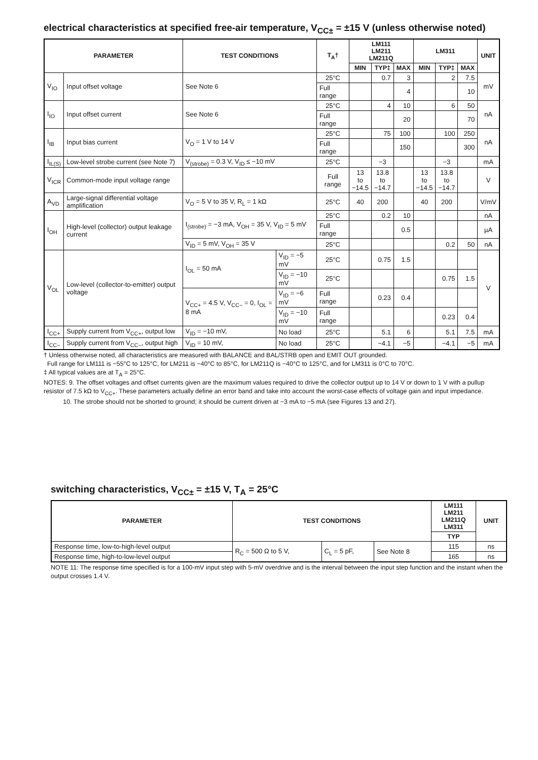electrical characteristics at specified free-air temperature, V<sub>CC±</sub> = ±15 V (unless otherwise noted)
| PARAMETER | | TEST CONDITIONS | | T<sub>A</sub>† | LM111 LM211 LM211Q | | | LM311 | | | UNIT |
| --- | --- | --- | --- | --- | --- | --- | --- | --- | --- | --- | --- |
| | | | | | MIN | TYP‡ | MAX | MIN | TYP‡ | MAX | |
| V<sub>IO</sub> | Input offset voltage | See Note 6 | | 25°C | | 0.7 | 3 | | 2 | 7.5 | mV |
| | | | | Full range | | | 4 | | | 10 | |
| I<sub>IO</sub> | Input offset current | See Note 6 | | 25°C | | 4 | 10 | | 6 | 50 | nA |
| | | | | Full range | | | 20 | | | 70 | |
| I<sub>IB</sub> | Input bias current | V<sub>O</sub> = 1 V to 14 V | | 25°C | | 75 | 100 | | 100 | 250 | nA |
| | | | | Full range | | | 150 | | | 300 | |
| I<sub>IL(S)</sub> | Low-level strobe current (see Note 7) | V<sub>(strobe)</sub> = 0.3 V, V<sub>ID</sub> ≤ −10 mV | | 25°C | | −3 | | | −3 | | mA |
| V<sub>ICR</sub> | Common-mode input voltage range | | | Full range | 13 to −14.5 | 13.8 to −14.7 | | 13 to −14.5 | 13.8 to −14.7 | | V |
| A<sub>VD</sub> | Large-signal differential voltage amplification | V<sub>O</sub> = 5 V to 35 V, R<sub>L</sub> = 1 kΩ | | 25°C | 40 | 200 | | 40 | 200 | | V/mV |
| I<sub>OH</sub> | High-level (collector) output leakage current | I<sub>(strobe)</sub> = −3 mA, V<sub>OH</sub> = 35 V, V<sub>ID</sub> = 5 mV | | 25°C | | 0.2 | 10 | | | | nA |
| | | | | Full range | | | 0.5 | | | | µA |
| | | V<sub>ID</sub> = 5 mV, V<sub>OH</sub> = 35 V | | 25°C | | | | | 0.2 | 50 | nA |
| V<sub>OL</sub> | Low-level (collector-to-emitter) output voltage | I<sub>OL</sub> = 50 mA | V<sub>ID</sub> = −5 mV | 25°C | | 0.75 | 1.5 | | | | V |
| | | | V<sub>ID</sub> = −10 mV | 25°C | | | | | 0.75 | 1.5 | |
| | | V<sub>CC+</sub> = 4.5 V, V<sub>CC−</sub> = 0, I<sub>OL</sub> = 8 mA | V<sub>ID</sub> = −6 mV | Full range | | 0.23 | 0.4 | | | | |
| | | | V<sub>ID</sub> = −10 mV | Full range | | | | | 0.23 | 0.4 | |
| I<sub>CC+</sub> | Supply current from V<sub>CC+</sub>, output low | V<sub>ID</sub> = −10 mV, | No load | 25°C | | 5.1 | 6 | | 5.1 | 7.5 | mA |
| I<sub>CC−</sub> | Supply current from V<sub>CC−</sub>, output high | V<sub>ID</sub> = 10 mV, | No load | 25°C | | −4.1 | −5 | | −4.1 | −5 | mA |
† Unless otherwise noted, all characteristics are measured with BALANCE and BAL/STRB open and EMIT OUT grounded.
Full range for LM111 is −55°C to 125°C, for LM211 is −40°C to 85°C, for LM211Q is −40°C to 125°C, and for LM311 is 0°C to 70°C.
‡ All typical values are at T<sub>A</sub> = 25°C.
NOTES: 9. The offset voltages and offset currents given are the maximum values required to drive the collector output up to 14 V or down to 1 V with a pullup resistor of 7.5 kΩ to V<sub>CC+</sub>. These parameters actually define an error band and take into account the worst-case effects of voltage gain and input impedance.
10. The strobe should not be shorted to ground; it should be current driven at −3 mA to −5 mA (see Figures 13 and 27).
switching characteristics, V<sub>CC±</sub> = ±15 V, T<sub>A</sub> = 25°C
| PARAMETER | TEST CONDITIONS | | | LM111 LM211 LM211Q LM311 | UNIT |
| --- | --- | --- | --- | --- | --- |
| | | | | TYP | |
| Response time, low-to-high-level output | R<sub>C</sub> = 500 Ω to 5 V, | C<sub>L</sub> = 5 pF, | See Note 8 | 115 | ns |
| Response time, high-to-low-level output | | | | 165 | ns |
NOTE 11: The response time specified is for a 100-mV input step with 5-mV overdrive and is the interval between the input step function and the instant when the output crosses 1.4 V.